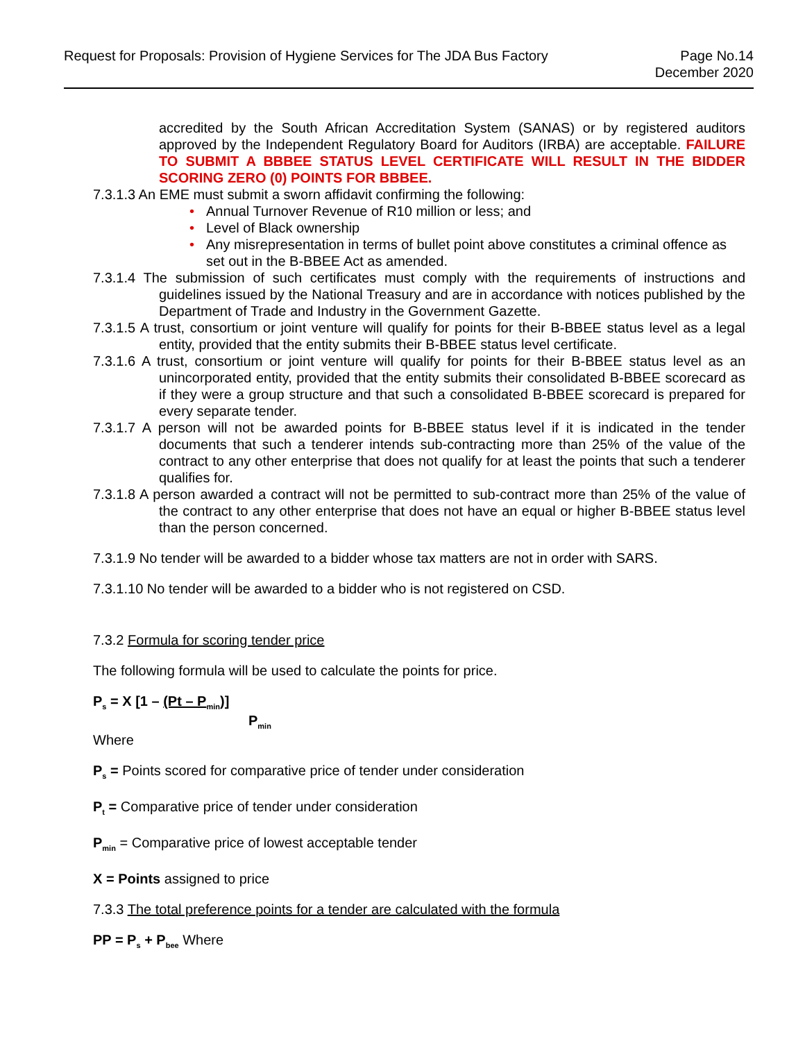Request for Proposals: Provision of Hygiene Services for The JDA Bus Factory
Page No.14
December 2020
accredited by the South African Accreditation System (SANAS) or by registered auditors approved by the Independent Regulatory Board for Auditors (IRBA) are acceptable. FAILURE TO SUBMIT A BBBEE STATUS LEVEL CERTIFICATE WILL RESULT IN THE BIDDER SCORING ZERO (0) POINTS FOR BBBEE.
7.3.1.3 An EME must submit a sworn affidavit confirming the following:
• Annual Turnover Revenue of R10 million or less; and
• Level of Black ownership
• Any misrepresentation in terms of bullet point above constitutes a criminal offence as set out in the B-BBEE Act as amended.
7.3.1.4 The submission of such certificates must comply with the requirements of instructions and guidelines issued by the National Treasury and are in accordance with notices published by the Department of Trade and Industry in the Government Gazette.
7.3.1.5 A trust, consortium or joint venture will qualify for points for their B-BBEE status level as a legal entity, provided that the entity submits their B-BBEE status level certificate.
7.3.1.6 A trust, consortium or joint venture will qualify for points for their B-BBEE status level as an unincorporated entity, provided that the entity submits their consolidated B-BBEE scorecard as if they were a group structure and that such a consolidated B-BBEE scorecard is prepared for every separate tender.
7.3.1.7 A person will not be awarded points for B-BBEE status level if it is indicated in the tender documents that such a tenderer intends sub-contracting more than 25% of the value of the contract to any other enterprise that does not qualify for at least the points that such a tenderer qualifies for.
7.3.1.8 A person awarded a contract will not be permitted to sub-contract more than 25% of the value of the contract to any other enterprise that does not have an equal or higher B-BBEE status level than the person concerned.
7.3.1.9 No tender will be awarded to a bidder whose tax matters are not in order with SARS.
7.3.1.10 No tender will be awarded to a bidder who is not registered on CSD.
7.3.2 Formula for scoring tender price
The following formula will be used to calculate the points for price.
P<sub>s</sub> = X [1 – (Pt – P<sub>min</sub>)]
P<sub>min</sub>
Where
P<sub>s</sub> = Points scored for comparative price of tender under consideration
P<sub>t</sub> = Comparative price of tender under consideration
P<sub>min</sub> = Comparative price of lowest acceptable tender
X = Points assigned to price
7.3.3 The total preference points for a tender are calculated with the formula
PP = P<sub>s</sub> + P<sub>bee</sub> Where